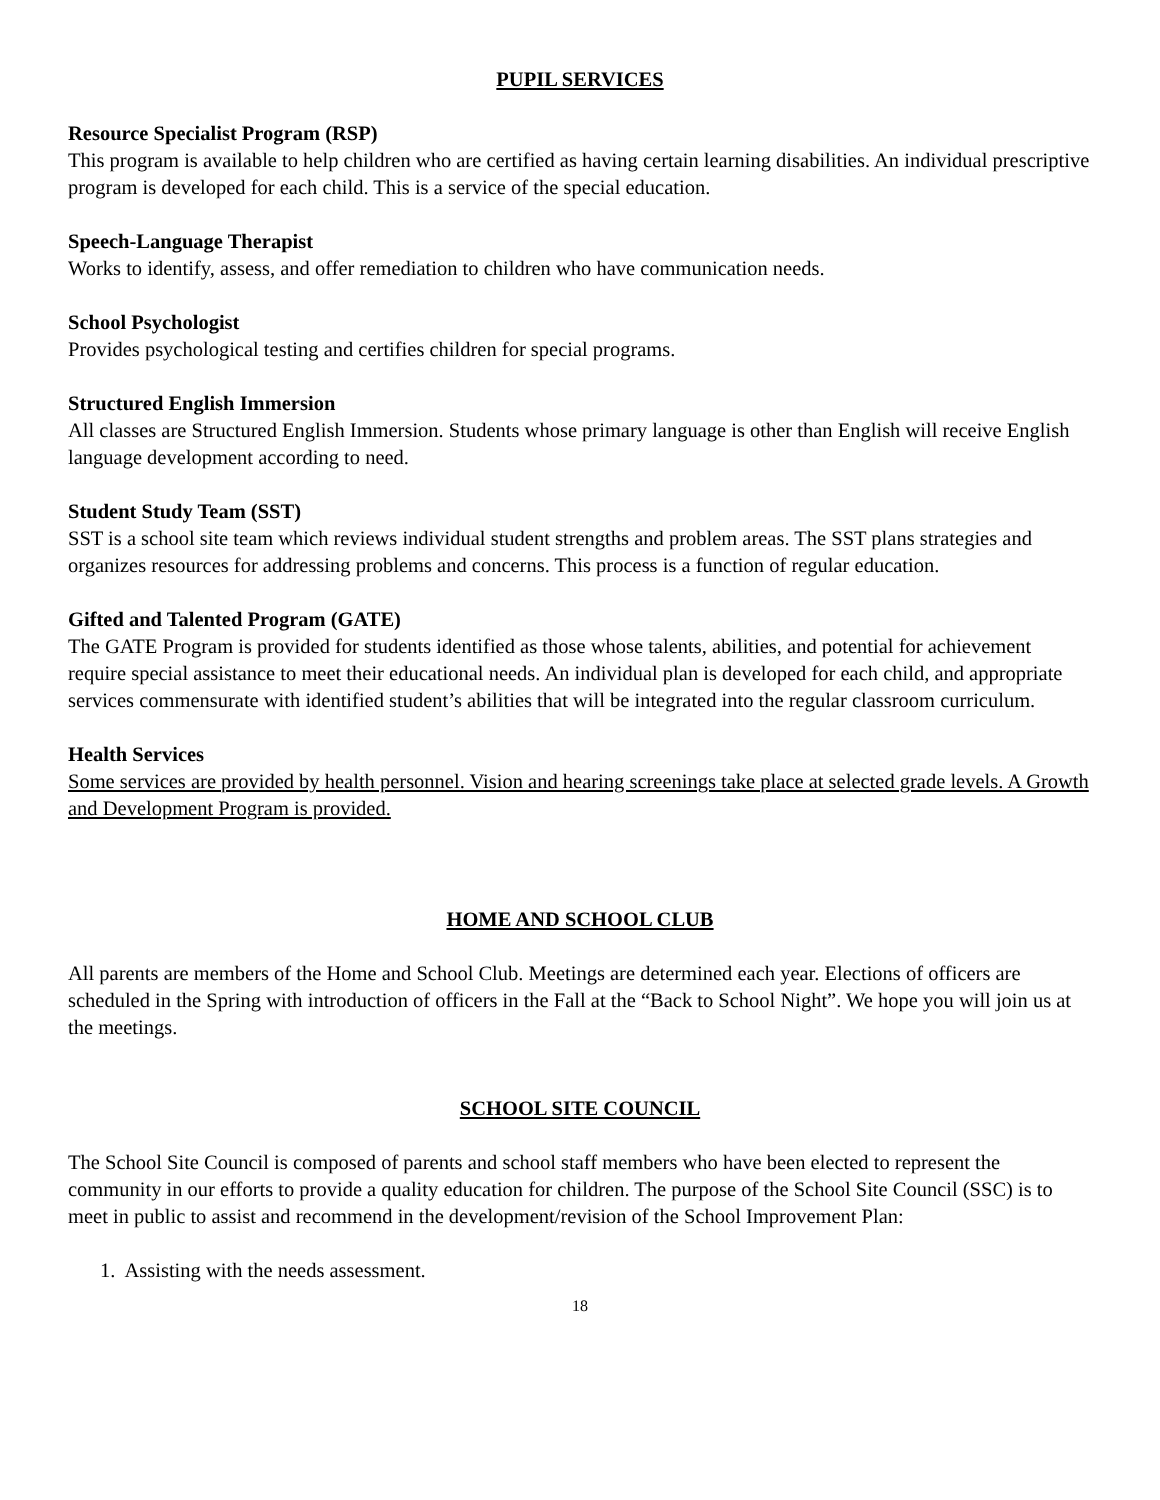PUPIL SERVICES
Resource Specialist Program (RSP)
This program is available to help children who are certified as having certain learning disabilities. An individual prescriptive program is developed for each child. This is a service of the special education.
Speech-Language Therapist
Works to identify, assess, and offer remediation to children who have communication needs.
School Psychologist
Provides psychological testing and certifies children for special programs.
Structured English Immersion
All classes are Structured English Immersion. Students whose primary language is other than English will receive English language development according to need.
Student Study Team (SST)
SST is a school site team which reviews individual student strengths and problem areas. The SST plans strategies and organizes resources for addressing problems and concerns. This process is a function of regular education.
Gifted and Talented Program (GATE)
The GATE Program is provided for students identified as those whose talents, abilities, and potential for achievement require special assistance to meet their educational needs. An individual plan is developed for each child, and appropriate services commensurate with identified student’s abilities that will be integrated into the regular classroom curriculum.
Health Services
Some services are provided by health personnel. Vision and hearing screenings take place at selected grade levels. A Growth and Development Program is provided.
HOME AND SCHOOL CLUB
All parents are members of the Home and School Club. Meetings are determined each year. Elections of officers are scheduled in the Spring with introduction of officers in the Fall at the “Back to School Night”. We hope you will join us at the meetings.
SCHOOL SITE COUNCIL
The School Site Council is composed of parents and school staff members who have been elected to represent the community in our efforts to provide a quality education for children. The purpose of the School Site Council (SSC) is to meet in public to assist and recommend in the development/revision of the School Improvement Plan:
1. Assisting with the needs assessment.
18